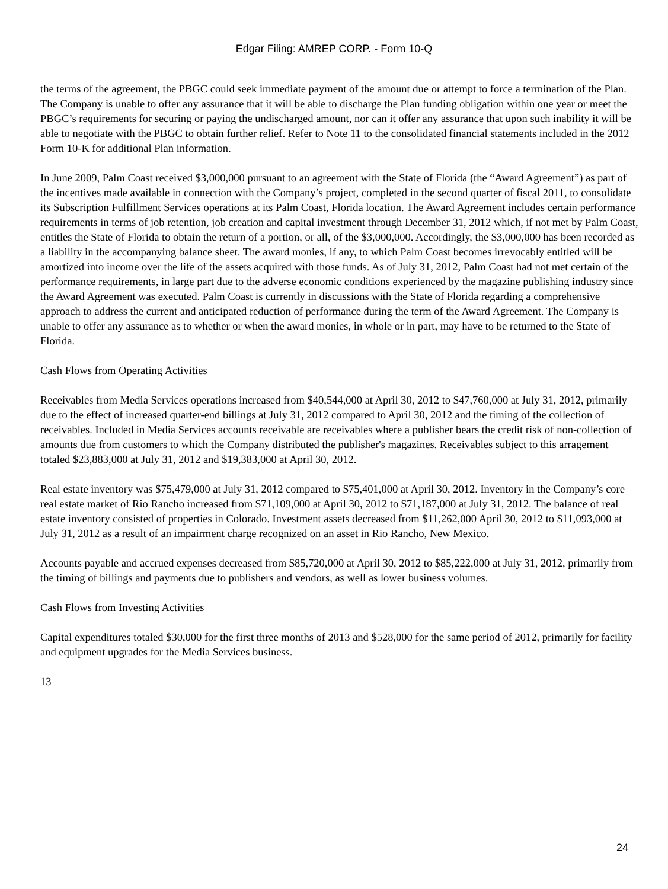Edgar Filing: AMREP CORP. - Form 10-Q
the terms of the agreement, the PBGC could seek immediate payment of the amount due or attempt to force a termination of the Plan. The Company is unable to offer any assurance that it will be able to discharge the Plan funding obligation within one year or meet the PBGC’s requirements for securing or paying the undischarged amount, nor can it offer any assurance that upon such inability it will be able to negotiate with the PBGC to obtain further relief. Refer to Note 11 to the consolidated financial statements included in the 2012 Form 10-K for additional Plan information.
In June 2009, Palm Coast received $3,000,000 pursuant to an agreement with the State of Florida (the “Award Agreement”) as part of the incentives made available in connection with the Company’s project, completed in the second quarter of fiscal 2011, to consolidate its Subscription Fulfillment Services operations at its Palm Coast, Florida location. The Award Agreement includes certain performance requirements in terms of job retention, job creation and capital investment through December 31, 2012 which, if not met by Palm Coast, entitles the State of Florida to obtain the return of a portion, or all, of the $3,000,000. Accordingly, the $3,000,000 has been recorded as a liability in the accompanying balance sheet. The award monies, if any, to which Palm Coast becomes irrevocably entitled will be amortized into income over the life of the assets acquired with those funds. As of July 31, 2012, Palm Coast had not met certain of the performance requirements, in large part due to the adverse economic conditions experienced by the magazine publishing industry since the Award Agreement was executed. Palm Coast is currently in discussions with the State of Florida regarding a comprehensive approach to address the current and anticipated reduction of performance during the term of the Award Agreement. The Company is unable to offer any assurance as to whether or when the award monies, in whole or in part, may have to be returned to the State of Florida.
Cash Flows from Operating Activities
Receivables from Media Services operations increased from $40,544,000 at April 30, 2012 to $47,760,000 at July 31, 2012, primarily due to the effect of increased quarter-end billings at July 31, 2012 compared to April 30, 2012 and the timing of the collection of receivables. Included in Media Services accounts receivable are receivables where a publisher bears the credit risk of non-collection of amounts due from customers to which the Company distributed the publisher's magazines. Receivables subject to this arragement totaled $23,883,000 at July 31, 2012 and $19,383,000 at April 30, 2012.
Real estate inventory was $75,479,000 at July 31, 2012 compared to $75,401,000 at April 30, 2012. Inventory in the Company’s core real estate market of Rio Rancho increased from $71,109,000 at April 30, 2012 to $71,187,000 at July 31, 2012. The balance of real estate inventory consisted of properties in Colorado. Investment assets decreased from $11,262,000 April 30, 2012 to $11,093,000 at July 31, 2012 as a result of an impairment charge recognized on an asset in Rio Rancho, New Mexico.
Accounts payable and accrued expenses decreased from $85,720,000 at April 30, 2012 to $85,222,000 at July 31, 2012, primarily from the timing of billings and payments due to publishers and vendors, as well as lower business volumes.
Cash Flows from Investing Activities
Capital expenditures totaled $30,000 for the first three months of 2013 and $528,000 for the same period of 2012, primarily for facility and equipment upgrades for the Media Services business.
13
24